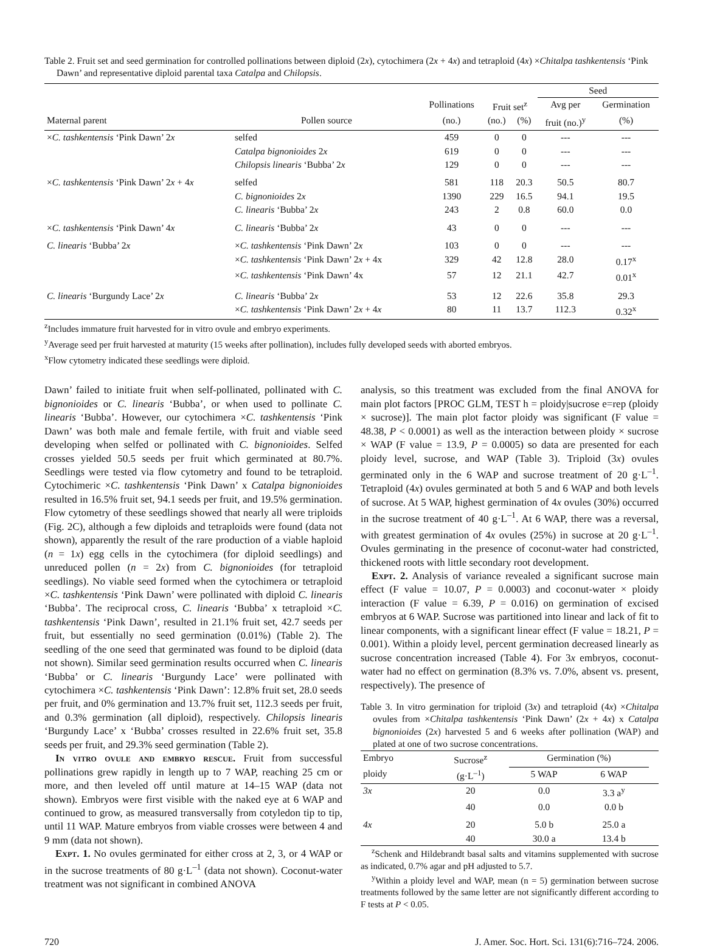Table 2. Fruit set and seed germination for controlled pollinations between diploid (2x), cytochimera (2x + 4x) and tetraploid (4x) ×Chitalpa tashkentensis ‘Pink Dawn’ and representative diploid parental taxa Catalpa and Chilopsis.
| | | | | | Seed | |
| --- | --- | --- | --- | --- | --- | --- |
| | | Pollinations | Fruit set<sup>z</sup> | | Avg per | Germination |
| Maternal parent | Pollen source | (no.) | (no.) | (%) | fruit (no.)<sup>y</sup> | (%) |
| × C. tashkentensis ‘Pink Dawn’ 2 x | selfed | 459 | 0 | 0 | --- | --- |
| | Catalpa bignonioides 2 x | 619 | 0 | 0 | --- | --- |
| | Chilopsis linearis ‘Bubba’ 2 x | 129 | 0 | 0 | --- | --- |
| × C. tashkentensis ‘Pink Dawn’ 2 x + 4 x | selfed | 581 | 118 | 20.3 | 50.5 | 80.7 |
| | C. bignonioides 2 x | 1390 | 229 | 16.5 | 94.1 | 19.5 |
| | C. linearis ‘Bubba’ 2 x | 243 | 2 | 0.8 | 60.0 | 0.0 |
| × C. tashkentensis ‘Pink Dawn’ 4 x | C. linearis ‘Bubba’ 2 x | 43 | 0 | 0 | --- | --- |
| C. linearis ‘Bubba’ 2 x | × C. tashkentensis ‘Pink Dawn’ 2 x | 103 | 0 | 0 | --- | --- |
| | × C. tashkentensis ‘Pink Dawn’ 2 x + 4x | 329 | 42 | 12.8 | 28.0 | 0.17<sup>x</sup> |
| | × C. tashkentensis ‘Pink Dawn’ 4x | 57 | 12 | 21.1 | 42.7 | 0.01<sup>x</sup> |
| C. linearis ‘Burgundy Lace’ 2 x | C. linearis ‘Bubba’ 2 x | 53 | 12 | 22.6 | 35.8 | 29.3 |
| | × C. tashkentensis ‘Pink Dawn’ 2 x + 4 x | 80 | 11 | 13.7 | 112.3 | 0.32<sup>x</sup> |
<sup>z</sup> Includes immature fruit harvested for in vitro ovule and embryo experiments.
<sup>y</sup> Average seed per fruit harvested at maturity (15 weeks after pollination), includes fully developed seeds with aborted embryos.
<sup>x</sup> Flow cytometry indicated these seedlings were diploid.
Dawn’ failed to initiate fruit when self-pollinated, pollinated with C. bignonioides or C. linearis ‘Bubba’, or when used to pollinate C. linearis ‘Bubba’. However, our cytochimera ×C. tashkentensis ‘Pink Dawn’ was both male and female fertile, with fruit and viable seed developing when selfed or pollinated with C. bignonioides. Selfed crosses yielded 50.5 seeds per fruit which germinated at 80.7%. Seedlings were tested via flow cytometry and found to be tetraploid. Cytochimeric ×C. tashkentensis ‘Pink Dawn’ x Catalpa bignonioides resulted in 16.5% fruit set, 94.1 seeds per fruit, and 19.5% germination. Flow cytometry of these seedlings showed that nearly all were triploids (Fig. 2C), although a few diploids and tetraploids were found (data not shown), apparently the result of the rare production of a viable haploid (n = 1x) egg cells in the cytochimera (for diploid seedlings) and unreduced pollen (n = 2x) from C. bignonioides (for tetraploid seedlings). No viable seed formed when the cytochimera or tetraploid ×C. tashkentensis ‘Pink Dawn’ were pollinated with diploid C. linearis ‘Bubba’. The reciprocal cross, C. linearis ‘Bubba’ x tetraploid ×C. tashkentensis ‘Pink Dawn’, resulted in 21.1% fruit set, 42.7 seeds per fruit, but essentially no seed germination (0.01%) (Table 2). The seedling of the one seed that germinated was found to be diploid (data not shown). Similar seed germination results occurred when C. linearis ‘Bubba’ or C. linearis ‘Burgundy Lace’ were pollinated with cytochimera ×C. tashkentensis ‘Pink Dawn’: 12.8% fruit set, 28.0 seeds per fruit, and 0% germination and 13.7% fruit set, 112.3 seeds per fruit, and 0.3% germination (all diploid), respectively. Chilopsis linearis ‘Burgundy Lace’ x ‘Bubba’ crosses resulted in 22.6% fruit set, 35.8 seeds per fruit, and 29.3% seed germination (Table 2).
In vitro ovule and embryo rescue. Fruit from successful pollinations grew rapidly in length up to 7 WAP, reaching 25 cm or more, and then leveled off until mature at 14–15 WAP (data not shown). Embryos were first visible with the naked eye at 6 WAP and continued to grow, as measured transversally from cotyledon tip to tip, until 11 WAP. Mature embryos from viable crosses were between 4 and 9 mm (data not shown).
Expt. 1. No ovules germinated for either cross at 2, 3, or 4 WAP or in the sucrose treatments of 80 g·L<sup>–1</sup> (data not shown). Coconut-water treatment was not significant in combined ANOVA
analysis, so this treatment was excluded from the final ANOVA for main plot factors [PROC GLM, TEST h = ploidy|sucrose e=rep (ploidy × sucrose)]. The main plot factor ploidy was significant (F value = 48.38, P < 0.0001) as well as the interaction between ploidy × sucrose × WAP (F value = 13.9, P = 0.0005) so data are presented for each ploidy level, sucrose, and WAP (Table 3). Triploid (3x) ovules germinated only in the 6 WAP and sucrose treatment of 20 g·L<sup>–1</sup>. Tetraploid (4x) ovules germinated at both 5 and 6 WAP and both levels of sucrose. At 5 WAP, highest germination of 4x ovules (30%) occurred in the sucrose treatment of 40 g·L<sup>–1</sup>. At 6 WAP, there was a reversal, with greatest germination of 4x ovules (25%) in sucrose at 20 g·L<sup>–1</sup>. Ovules germinating in the presence of coconut-water had constricted, thickened roots with little secondary root development.
Expt. 2. Analysis of variance revealed a significant sucrose main effect (F value = 10.07, P = 0.0003) and coconut-water × ploidy interaction (F value = 6.39, P = 0.016) on germination of excised embryos at 6 WAP. Sucrose was partitioned into linear and lack of fit to linear components, with a significant linear effect (F value = 18.21, P = 0.001). Within a ploidy level, percent germination decreased linearly as sucrose concentration increased (Table 4). For 3x embryos, coconut-water had no effect on germination (8.3% vs. 7.0%, absent vs. present, respectively). The presence of
Table 3. In vitro germination for triploid (3x) and tetraploid (4x) ×Chitalpa ovules from ×Chitalpa tashkentensis ‘Pink Dawn’ (2x + 4x) x Catalpa bignonioides (2x) harvested 5 and 6 weeks after pollination (WAP) and plated at one of two sucrose concentrations.
| Embryo | Sucrose<sup>z</sup> | Germination (%) | | |
| --- | --- | --- | --- | --- |
| ploidy | (g·L<sup>–1</sup>) | 5 WAP | 6 WAP | |
| 3x | 20 | 0.0 | 3.3 a<sup>y</sup> | |
| | 40 | 0.0 | 0.0 b | |
| 4x | 20 | 5.0 b | 25.0 a | |
| | 40 | 30.0 a | 13.4 b | |
<sup>z</sup> Schenk and Hildebrandt basal salts and vitamins supplemented with sucrose as indicated, 0.7% agar and pH adjusted to 5.7.
<sup>y</sup> Within a ploidy level and WAP, mean (n = 5) germination between sucrose treatments followed by the same letter are not significantly different according to F tests at P < 0.05.
720 J. Amer. Soc. Hort. Sci. 131(6):716–724. 2006.